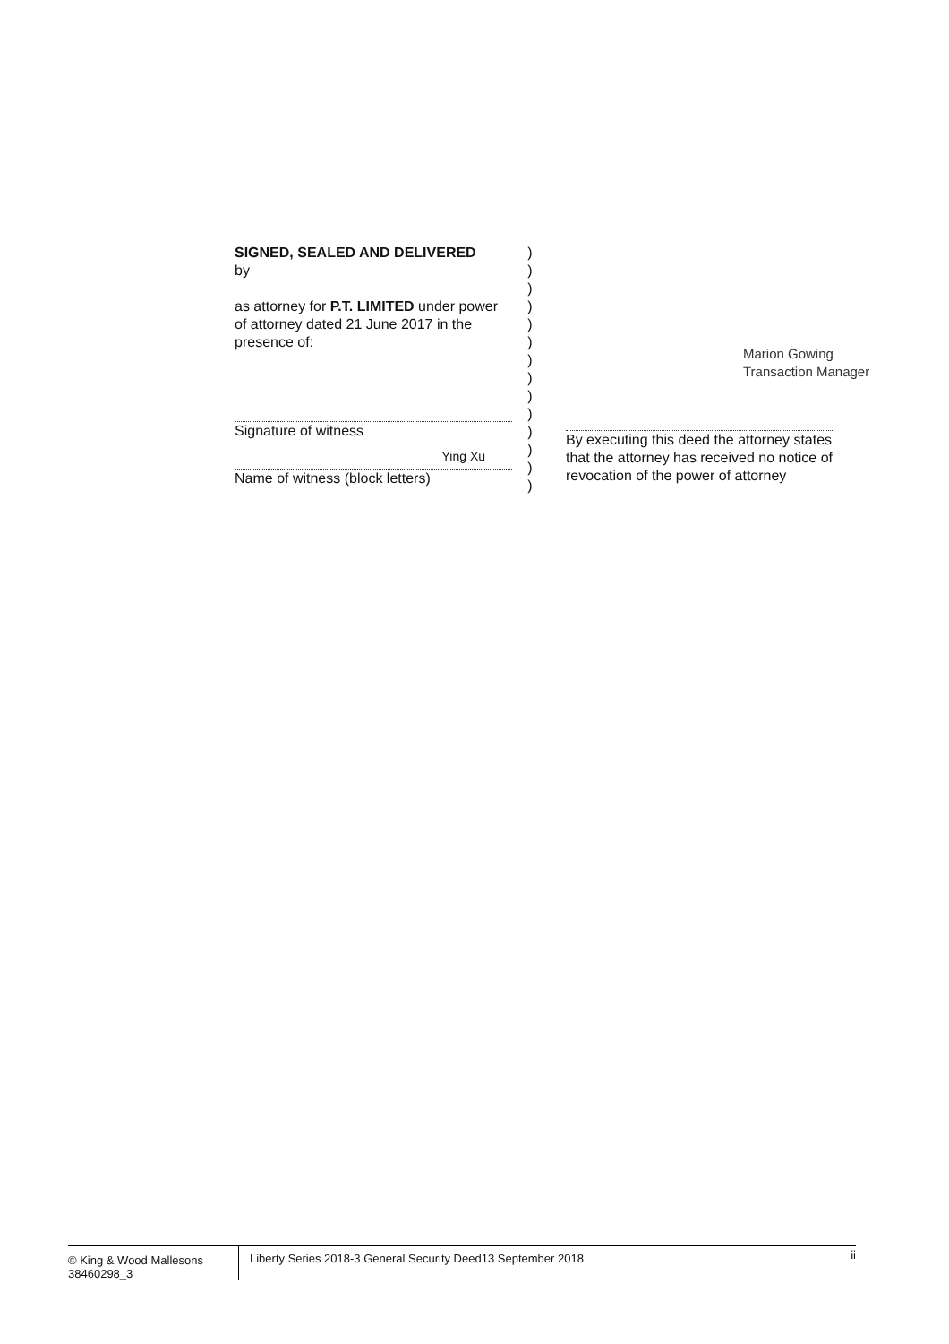SIGNED, SEALED AND DELIVERED
by
as attorney for P.T. LIMITED under power of attorney dated 21 June 2017 in the presence of:
Signature of witness
Ying Xu
Name of witness (block letters)
)
)
)
)
)
)
)
)
)
)
)
)
)
)
By executing this deed the attorney states that the attorney has received no notice of revocation of the power of attorney
Marion Gowing
Transaction Manager
© King & Wood Mallesons
38460298_3
Liberty Series 2018-3 General Security Deed13 September 2018
ii